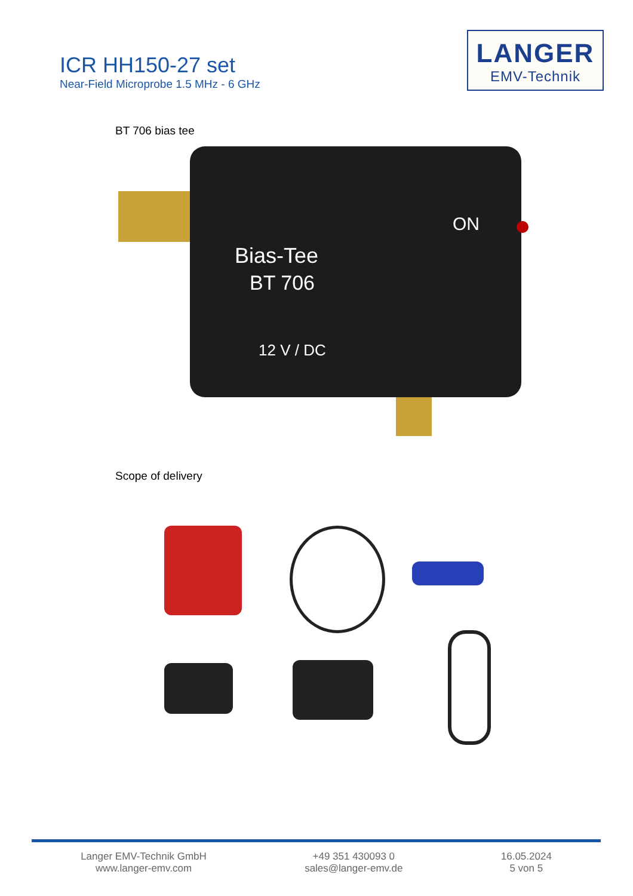ICR HH150-27 set
Near-Field Microprobe 1.5 MHz - 6 GHz
LANGER
EMV-Technik
BT 706 bias tee
Bias-Tee
BT 706
12 V / DC
ON
Scope of delivery
Langer EMV-Technik GmbH
www.langer-emv.com
+49 351 430093 0
sales@langer-emv.de
16.05.2024
5 von 5